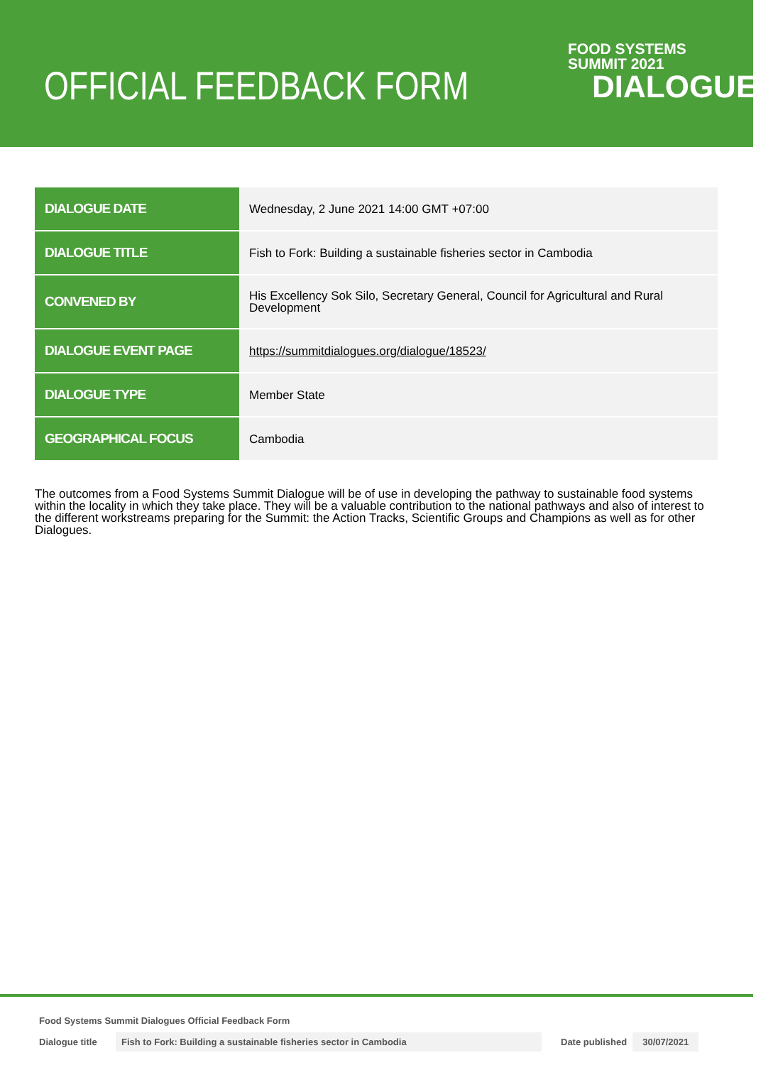OFFICIAL FEEDBACK FORM
FOOD SYSTEMS
SUMMIT 2021
DIALOGUES
| DIALOGUE DATE | Wednesday, 2 June 2021 14:00 GMT +07:00 |
| DIALOGUE TITLE | Fish to Fork: Building a sustainable fisheries sector in Cambodia |
| CONVENED BY | His Excellency Sok Silo, Secretary General, Council for Agricultural and Rural Development |
| DIALOGUE EVENT PAGE | https://summitdialogues.org/dialogue/18523/ |
| DIALOGUE TYPE | Member State |
| GEOGRAPHICAL FOCUS | Cambodia |
The outcomes from a Food Systems Summit Dialogue will be of use in developing the pathway to sustainable food systems within the locality in which they take place. They will be a valuable contribution to the national pathways and also of interest to the different workstreams preparing for the Summit: the Action Tracks, Scientific Groups and Champions as well as for other Dialogues.
Food Systems Summit Dialogues Official Feedback Form
Dialogue title
Fish to Fork: Building a sustainable fisheries sector in Cambodia Date published 30/07/2021